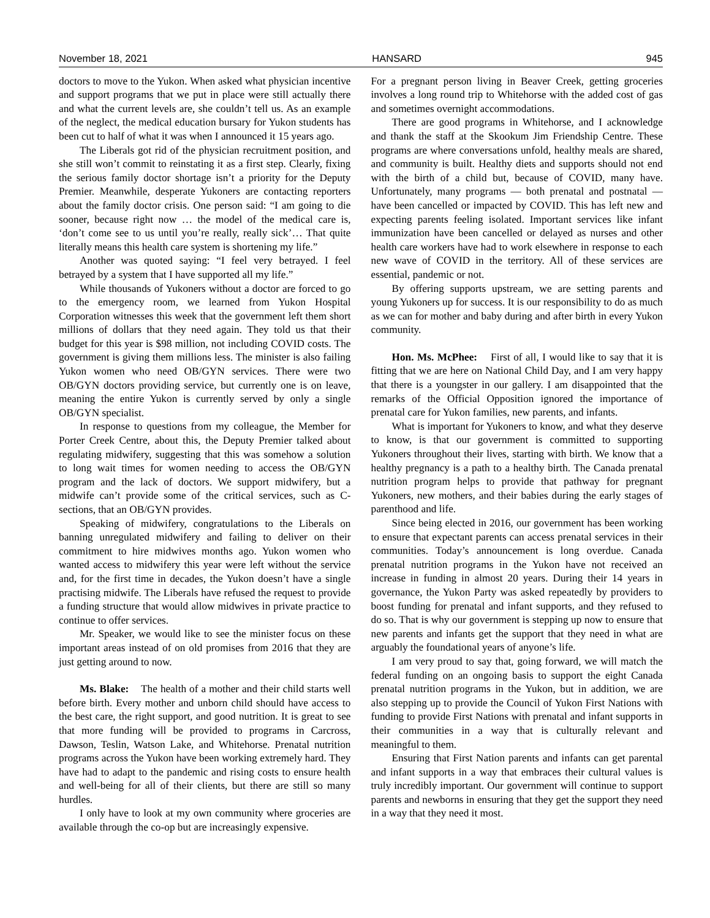November 18, 2021 HANSARD 945
doctors to move to the Yukon. When asked what physician incentive and support programs that we put in place were still actually there and what the current levels are, she couldn’t tell us. As an example of the neglect, the medical education bursary for Yukon students has been cut to half of what it was when I announced it 15 years ago.
The Liberals got rid of the physician recruitment position, and she still won’t commit to reinstating it as a first step. Clearly, fixing the serious family doctor shortage isn’t a priority for the Deputy Premier. Meanwhile, desperate Yukoners are contacting reporters about the family doctor crisis. One person said: “I am going to die sooner, because right now … the model of the medical care is, ‘don’t come see to us until you’re really, really sick’… That quite literally means this health care system is shortening my life.”
Another was quoted saying: “I feel very betrayed. I feel betrayed by a system that I have supported all my life.”
While thousands of Yukoners without a doctor are forced to go to the emergency room, we learned from Yukon Hospital Corporation witnesses this week that the government left them short millions of dollars that they need again. They told us that their budget for this year is $98 million, not including COVID costs. The government is giving them millions less. The minister is also failing Yukon women who need OB/GYN services. There were two OB/GYN doctors providing service, but currently one is on leave, meaning the entire Yukon is currently served by only a single OB/GYN specialist.
In response to questions from my colleague, the Member for Porter Creek Centre, about this, the Deputy Premier talked about regulating midwifery, suggesting that this was somehow a solution to long wait times for women needing to access the OB/GYN program and the lack of doctors. We support midwifery, but a midwife can’t provide some of the critical services, such as C-sections, that an OB/GYN provides.
Speaking of midwifery, congratulations to the Liberals on banning unregulated midwifery and failing to deliver on their commitment to hire midwives months ago. Yukon women who wanted access to midwifery this year were left without the service and, for the first time in decades, the Yukon doesn’t have a single practising midwife. The Liberals have refused the request to provide a funding structure that would allow midwives in private practice to continue to offer services.
Mr. Speaker, we would like to see the minister focus on these important areas instead of on old promises from 2016 that they are just getting around to now.
Ms. Blake: The health of a mother and their child starts well before birth. Every mother and unborn child should have access to the best care, the right support, and good nutrition. It is great to see that more funding will be provided to programs in Carcross, Dawson, Teslin, Watson Lake, and Whitehorse. Prenatal nutrition programs across the Yukon have been working extremely hard. They have had to adapt to the pandemic and rising costs to ensure health and well-being for all of their clients, but there are still so many hurdles.
I only have to look at my own community where groceries are available through the co-op but are increasingly expensive.
For a pregnant person living in Beaver Creek, getting groceries involves a long round trip to Whitehorse with the added cost of gas and sometimes overnight accommodations.
There are good programs in Whitehorse, and I acknowledge and thank the staff at the Skookum Jim Friendship Centre. These programs are where conversations unfold, healthy meals are shared, and community is built. Healthy diets and supports should not end with the birth of a child but, because of COVID, many have. Unfortunately, many programs — both prenatal and postnatal — have been cancelled or impacted by COVID. This has left new and expecting parents feeling isolated. Important services like infant immunization have been cancelled or delayed as nurses and other health care workers have had to work elsewhere in response to each new wave of COVID in the territory. All of these services are essential, pandemic or not.
By offering supports upstream, we are setting parents and young Yukoners up for success. It is our responsibility to do as much as we can for mother and baby during and after birth in every Yukon community.
Hon. Ms. McPhee: First of all, I would like to say that it is fitting that we are here on National Child Day, and I am very happy that there is a youngster in our gallery. I am disappointed that the remarks of the Official Opposition ignored the importance of prenatal care for Yukon families, new parents, and infants.
What is important for Yukoners to know, and what they deserve to know, is that our government is committed to supporting Yukoners throughout their lives, starting with birth. We know that a healthy pregnancy is a path to a healthy birth. The Canada prenatal nutrition program helps to provide that pathway for pregnant Yukoners, new mothers, and their babies during the early stages of parenthood and life.
Since being elected in 2016, our government has been working to ensure that expectant parents can access prenatal services in their communities. Today’s announcement is long overdue. Canada prenatal nutrition programs in the Yukon have not received an increase in funding in almost 20 years. During their 14 years in governance, the Yukon Party was asked repeatedly by providers to boost funding for prenatal and infant supports, and they refused to do so. That is why our government is stepping up now to ensure that new parents and infants get the support that they need in what are arguably the foundational years of anyone’s life.
I am very proud to say that, going forward, we will match the federal funding on an ongoing basis to support the eight Canada prenatal nutrition programs in the Yukon, but in addition, we are also stepping up to provide the Council of Yukon First Nations with funding to provide First Nations with prenatal and infant supports in their communities in a way that is culturally relevant and meaningful to them.
Ensuring that First Nation parents and infants can get parental and infant supports in a way that embraces their cultural values is truly incredibly important. Our government will continue to support parents and newborns in ensuring that they get the support they need in a way that they need it most.